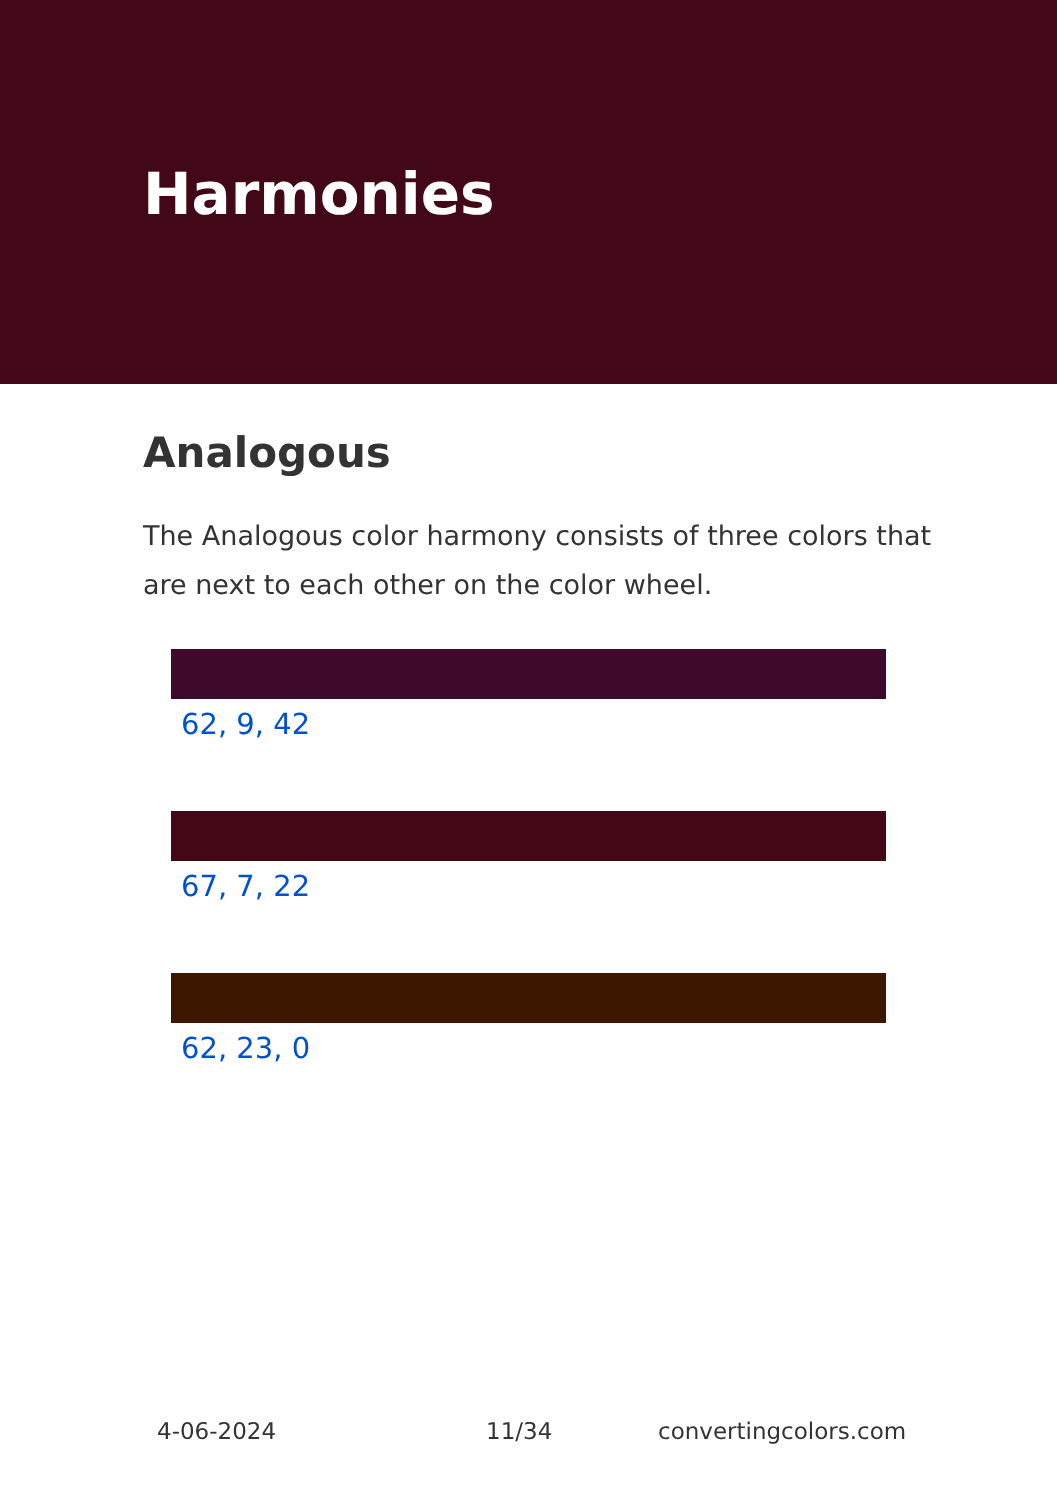Harmonies
Analogous
The Analogous color harmony consists of three colors that are next to each other on the color wheel.
62, 9, 42
67, 7, 22
62, 23, 0
4-06-2024 11/34 convertingcolors.com